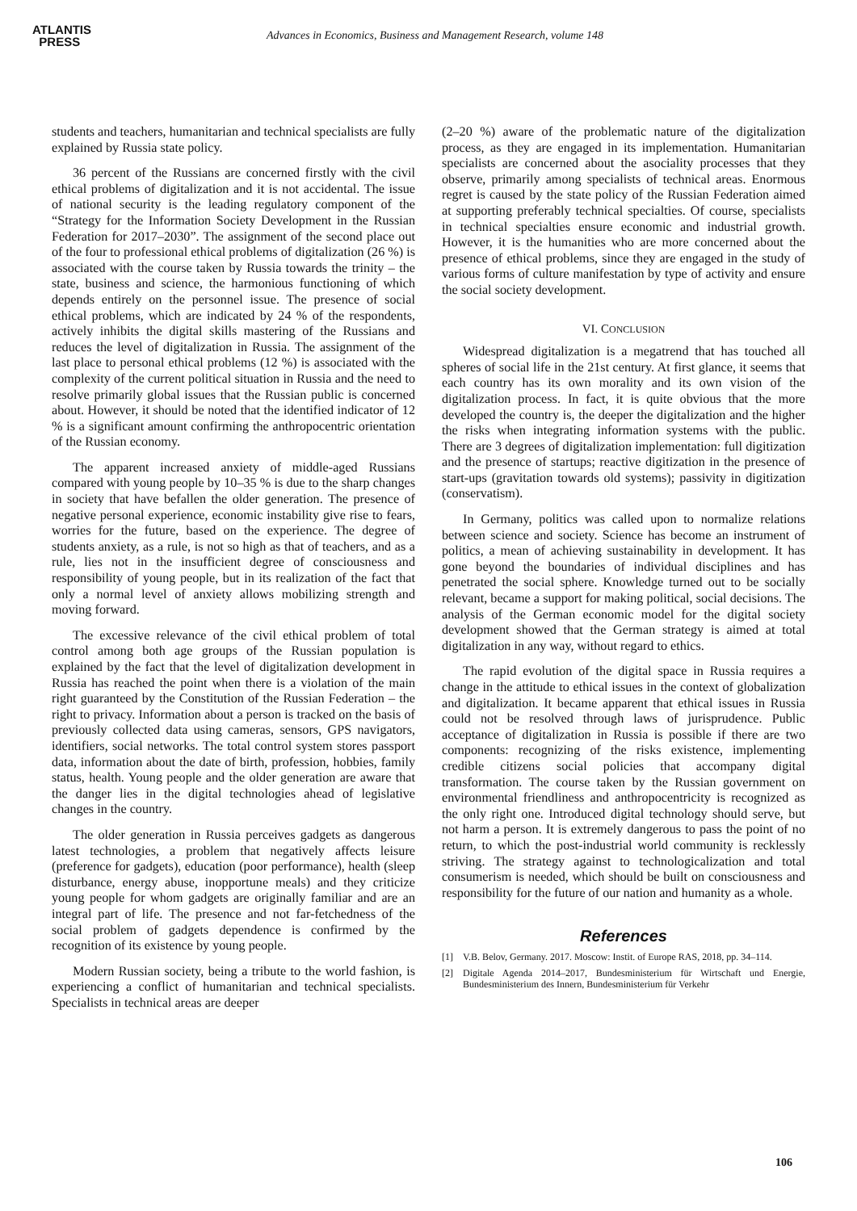ATLANTIS
PRESS
Advances in Economics, Business and Management Research, volume 148
students and teachers, humanitarian and technical specialists are fully explained by Russia state policy.
36 percent of the Russians are concerned firstly with the civil ethical problems of digitalization and it is not accidental. The issue of national security is the leading regulatory component of the “Strategy for the Information Society Development in the Russian Federation for 2017–2030”. The assignment of the second place out of the four to professional ethical problems of digitalization (26 %) is associated with the course taken by Russia towards the trinity – the state, business and science, the harmonious functioning of which depends entirely on the personnel issue. The presence of social ethical problems, which are indicated by 24 % of the respondents, actively inhibits the digital skills mastering of the Russians and reduces the level of digitalization in Russia. The assignment of the last place to personal ethical problems (12 %) is associated with the complexity of the current political situation in Russia and the need to resolve primarily global issues that the Russian public is concerned about. However, it should be noted that the identified indicator of 12 % is a significant amount confirming the anthropocentric orientation of the Russian economy.
The apparent increased anxiety of middle-aged Russians compared with young people by 10–35 % is due to the sharp changes in society that have befallen the older generation. The presence of negative personal experience, economic instability give rise to fears, worries for the future, based on the experience. The degree of students anxiety, as a rule, is not so high as that of teachers, and as a rule, lies not in the insufficient degree of consciousness and responsibility of young people, but in its realization of the fact that only a normal level of anxiety allows mobilizing strength and moving forward.
The excessive relevance of the civil ethical problem of total control among both age groups of the Russian population is explained by the fact that the level of digitalization development in Russia has reached the point when there is a violation of the main right guaranteed by the Constitution of the Russian Federation – the right to privacy. Information about a person is tracked on the basis of previously collected data using cameras, sensors, GPS navigators, identifiers, social networks. The total control system stores passport data, information about the date of birth, profession, hobbies, family status, health. Young people and the older generation are aware that the danger lies in the digital technologies ahead of legislative changes in the country.
The older generation in Russia perceives gadgets as dangerous latest technologies, a problem that negatively affects leisure (preference for gadgets), education (poor performance), health (sleep disturbance, energy abuse, inopportune meals) and they criticize young people for whom gadgets are originally familiar and are an integral part of life. The presence and not far-fetchedness of the social problem of gadgets dependence is confirmed by the recognition of its existence by young people.
Modern Russian society, being a tribute to the world fashion, is experiencing a conflict of humanitarian and technical specialists. Specialists in technical areas are deeper
(2–20 %) aware of the problematic nature of the digitalization process, as they are engaged in its implementation. Humanitarian specialists are concerned about the asociality processes that they observe, primarily among specialists of technical areas. Enormous regret is caused by the state policy of the Russian Federation aimed at supporting preferably technical specialties. Of course, specialists in technical specialties ensure economic and industrial growth. However, it is the humanities who are more concerned about the presence of ethical problems, since they are engaged in the study of various forms of culture manifestation by type of activity and ensure the social society development.
VI. CONCLUSION
Widespread digitalization is a megatrend that has touched all spheres of social life in the 21st century. At first glance, it seems that each country has its own morality and its own vision of the digitalization process. In fact, it is quite obvious that the more developed the country is, the deeper the digitalization and the higher the risks when integrating information systems with the public. There are 3 degrees of digitalization implementation: full digitization and the presence of startups; reactive digitization in the presence of start-ups (gravitation towards old systems); passivity in digitization (conservatism).
In Germany, politics was called upon to normalize relations between science and society. Science has become an instrument of politics, a mean of achieving sustainability in development. It has gone beyond the boundaries of individual disciplines and has penetrated the social sphere. Knowledge turned out to be socially relevant, became a support for making political, social decisions. The analysis of the German economic model for the digital society development showed that the German strategy is aimed at total digitalization in any way, without regard to ethics.
The rapid evolution of the digital space in Russia requires a change in the attitude to ethical issues in the context of globalization and digitalization. It became apparent that ethical issues in Russia could not be resolved through laws of jurisprudence. Public acceptance of digitalization in Russia is possible if there are two components: recognizing of the risks existence, implementing credible citizens social policies that accompany digital transformation. The course taken by the Russian government on environmental friendliness and anthropocentricity is recognized as the only right one. Introduced digital technology should serve, but not harm a person. It is extremely dangerous to pass the point of no return, to which the post-industrial world community is recklessly striving. The strategy against to technologicalization and total consumerism is needed, which should be built on consciousness and responsibility for the future of our nation and humanity as a whole.
References
[1] V.B. Belov, Germany. 2017. Moscow: Instit. of Europe RAS, 2018, pp. 34–114.
[2] Digitale Agenda 2014–2017, Bundesministerium für Wirtschaft und Energie, Bundesministerium des Innern, Bundesministerium für Verkehr
106